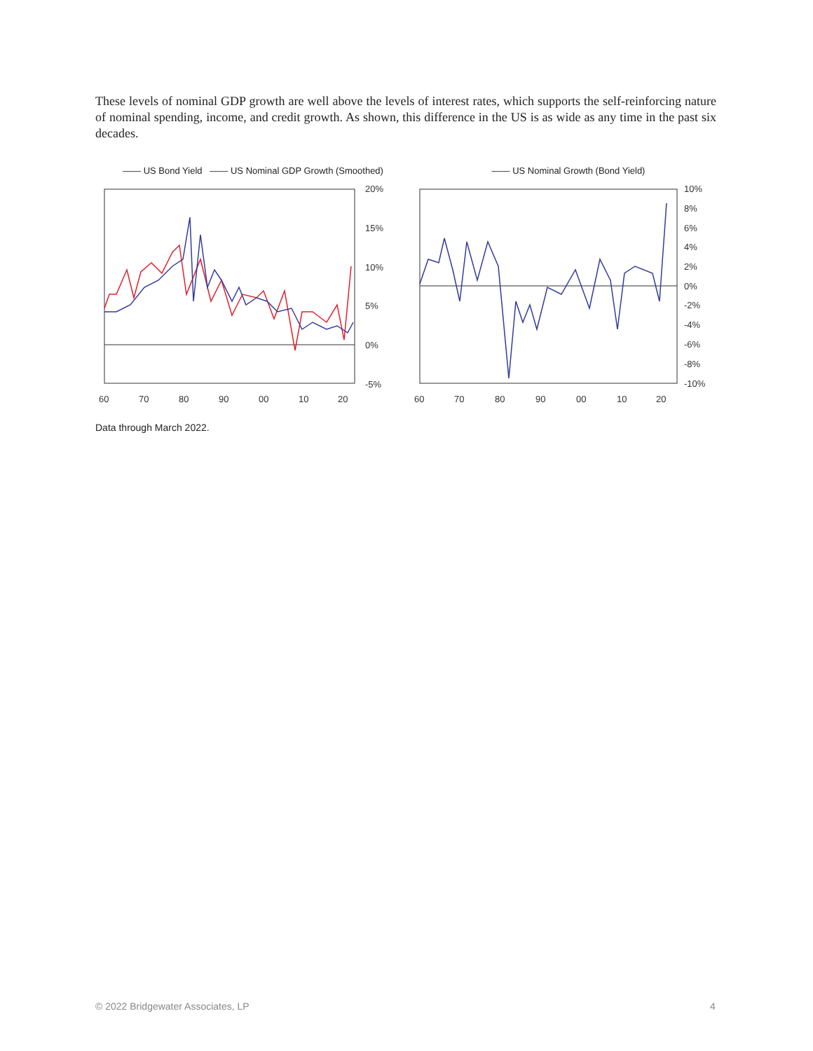These levels of nominal GDP growth are well above the levels of interest rates, which supports the self-reinforcing nature of nominal spending, income, and credit growth. As shown, this difference in the US is as wide as any time in the past six decades.
—— US Bond Yield —— US Nominal GDP Growth (Smoothed)
20%
15%
10%
5%
0%
-5%
60
70
80
90
00
10
20
—— US Nominal Growth (Bond Yield)
10%
8%
6%
4%
2%
0%
-2%
-4%
-6%
-8%
-10%
60
70
80
90
00
10
20
Data through March 2022.
© 2022 Bridgewater Associates, LP
4